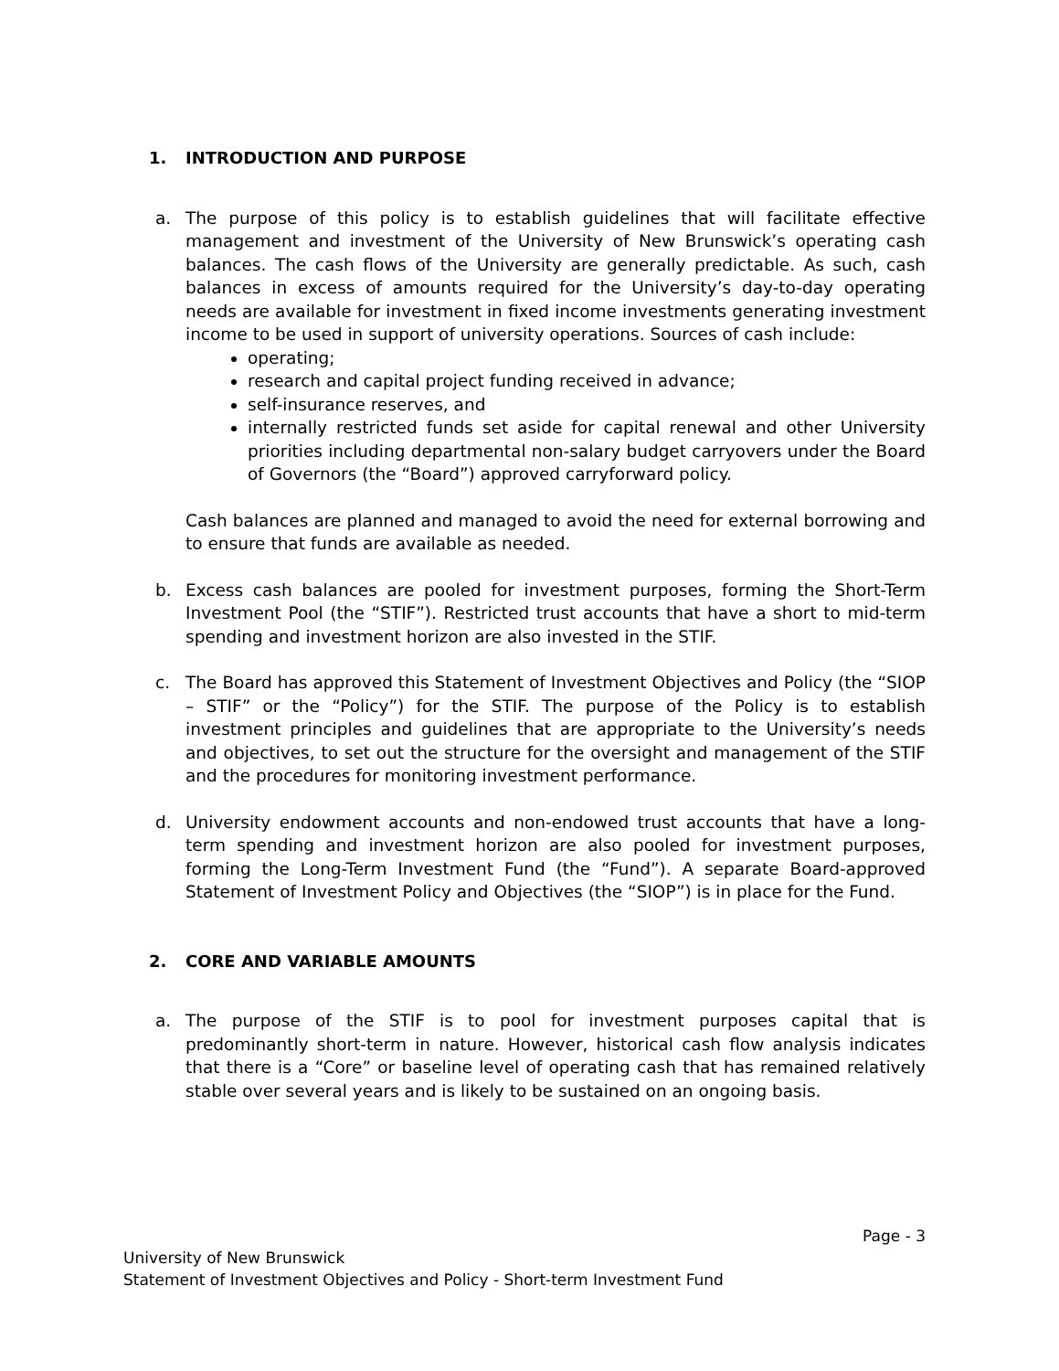1. INTRODUCTION AND PURPOSE
a. The purpose of this policy is to establish guidelines that will facilitate effective management and investment of the University of New Brunswick’s operating cash balances. The cash flows of the University are generally predictable. As such, cash balances in excess of amounts required for the University’s day-to-day operating needs are available for investment in fixed income investments generating investment income to be used in support of university operations. Sources of cash include:
operating;
research and capital project funding received in advance;
self-insurance reserves, and
internally restricted funds set aside for capital renewal and other University priorities including departmental non-salary budget carryovers under the Board of Governors (the “Board”) approved carryforward policy.
Cash balances are planned and managed to avoid the need for external borrowing and to ensure that funds are available as needed.
b. Excess cash balances are pooled for investment purposes, forming the Short-Term Investment Pool (the “STIF”). Restricted trust accounts that have a short to mid-term spending and investment horizon are also invested in the STIF.
c. The Board has approved this Statement of Investment Objectives and Policy (the “SIOP – STIF” or the “Policy”) for the STIF. The purpose of the Policy is to establish investment principles and guidelines that are appropriate to the University’s needs and objectives, to set out the structure for the oversight and management of the STIF and the procedures for monitoring investment performance.
d. University endowment accounts and non-endowed trust accounts that have a long-term spending and investment horizon are also pooled for investment purposes, forming the Long-Term Investment Fund (the “Fund”). A separate Board-approved Statement of Investment Policy and Objectives (the “SIOP”) is in place for the Fund.
2. CORE AND VARIABLE AMOUNTS
a. The purpose of the STIF is to pool for investment purposes capital that is predominantly short-term in nature. However, historical cash flow analysis indicates that there is a “Core” or baseline level of operating cash that has remained relatively stable over several years and is likely to be sustained on an ongoing basis.
Page - 3
University of New Brunswick
Statement of Investment Objectives and Policy - Short-term Investment Fund